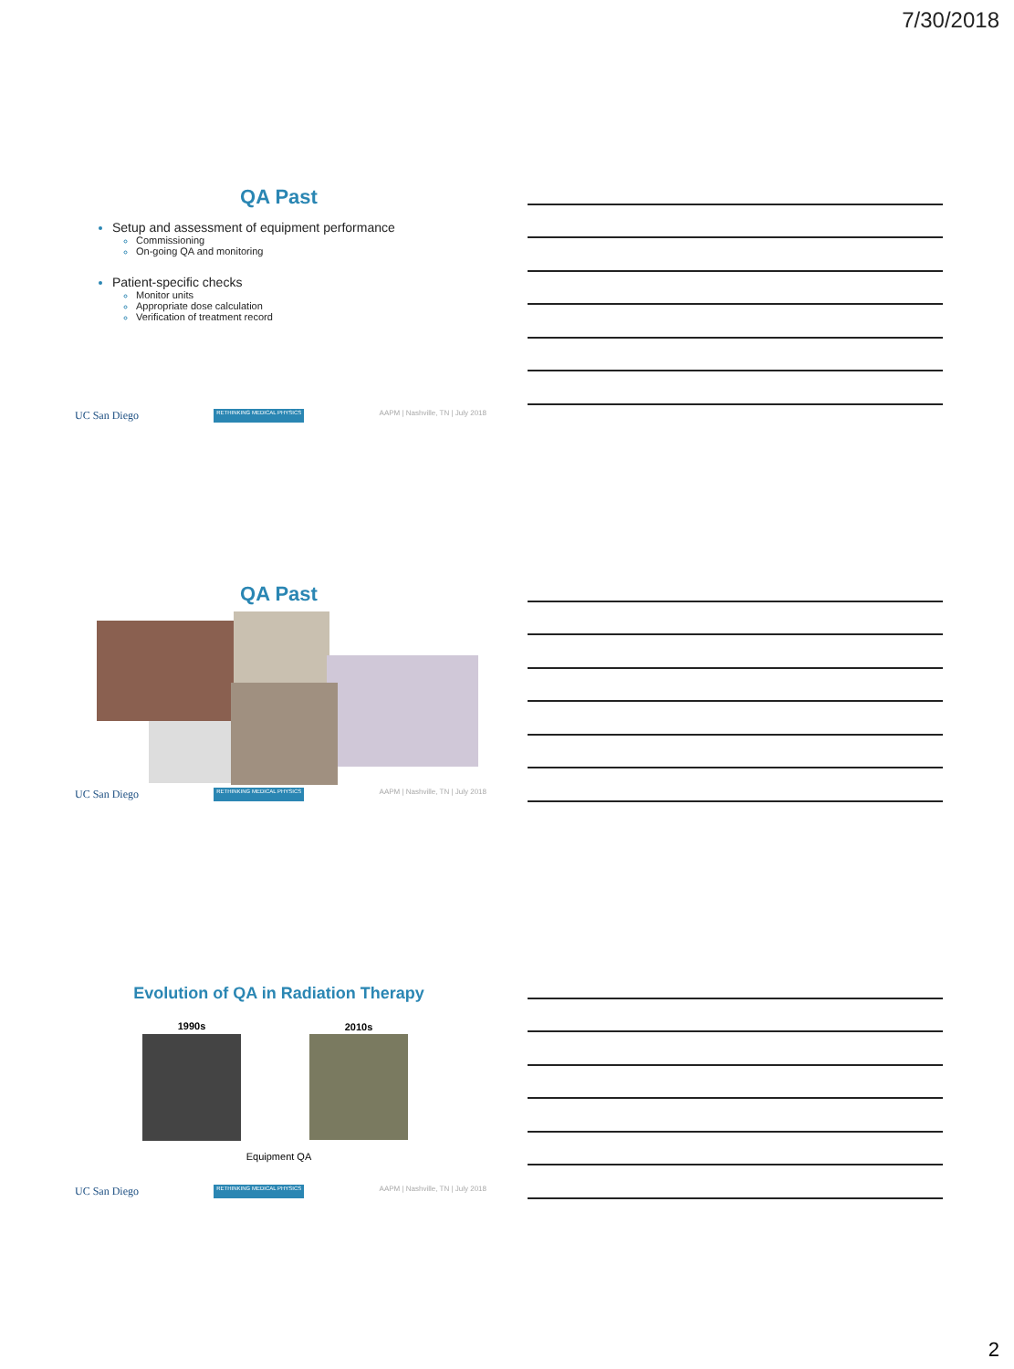7/30/2018
QA Past
Setup and assessment of equipment performance
Commissioning
On-going QA and monitoring
Patient-specific checks
Monitor units
Appropriate dose calculation
Verification of treatment record
UC San Diego RETHINKING MEDICAL PHYSICS AAPM | Nashville, TN | July 2018
QA Past
UC San Diego RETHINKING MEDICAL PHYSICS AAPM | Nashville, TN | July 2018
Evolution of QA in Radiation Therapy
1990s 2010s
Equipment QA
UC San Diego RETHINKING MEDICAL PHYSICS AAPM | Nashville, TN | July 2018
2